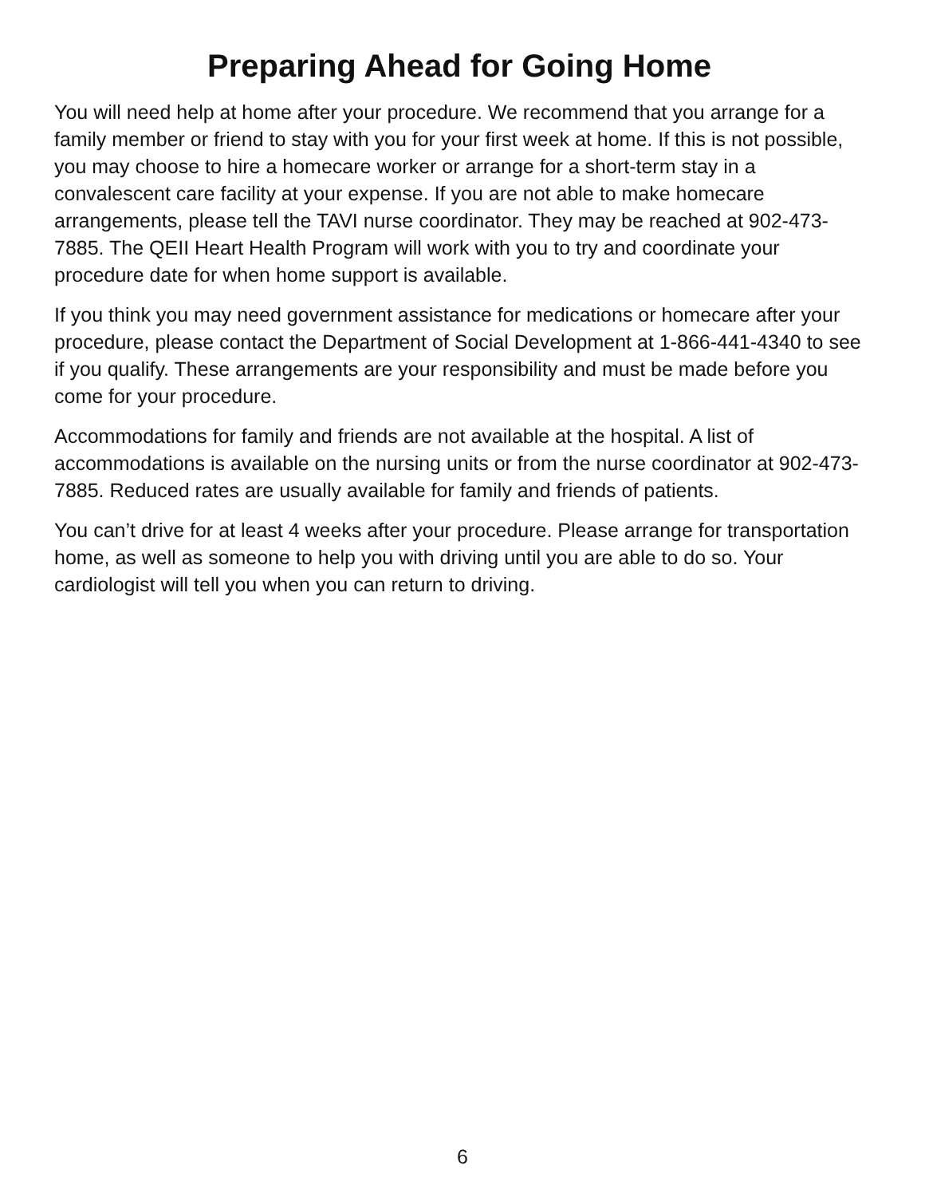Preparing Ahead for Going Home
You will need help at home after your procedure. We recommend that you arrange for a family member or friend to stay with you for your first week at home. If this is not possible, you may choose to hire a homecare worker or arrange for a short-term stay in a convalescent care facility at your expense. If you are not able to make homecare arrangements, please tell the TAVI nurse coordinator. They may be reached at 902-473-7885. The QEII Heart Health Program will work with you to try and coordinate your procedure date for when home support is available.
If you think you may need government assistance for medications or homecare after your procedure, please contact the Department of Social Development at 1-866-441-4340 to see if you qualify. These arrangements are your responsibility and must be made before you come for your procedure.
Accommodations for family and friends are not available at the hospital. A list of accommodations is available on the nursing units or from the nurse coordinator at 902-473-7885. Reduced rates are usually available for family and friends of patients.
You can’t drive for at least 4 weeks after your procedure. Please arrange for transportation home, as well as someone to help you with driving until you are able to do so. Your cardiologist will tell you when you can return to driving.
6